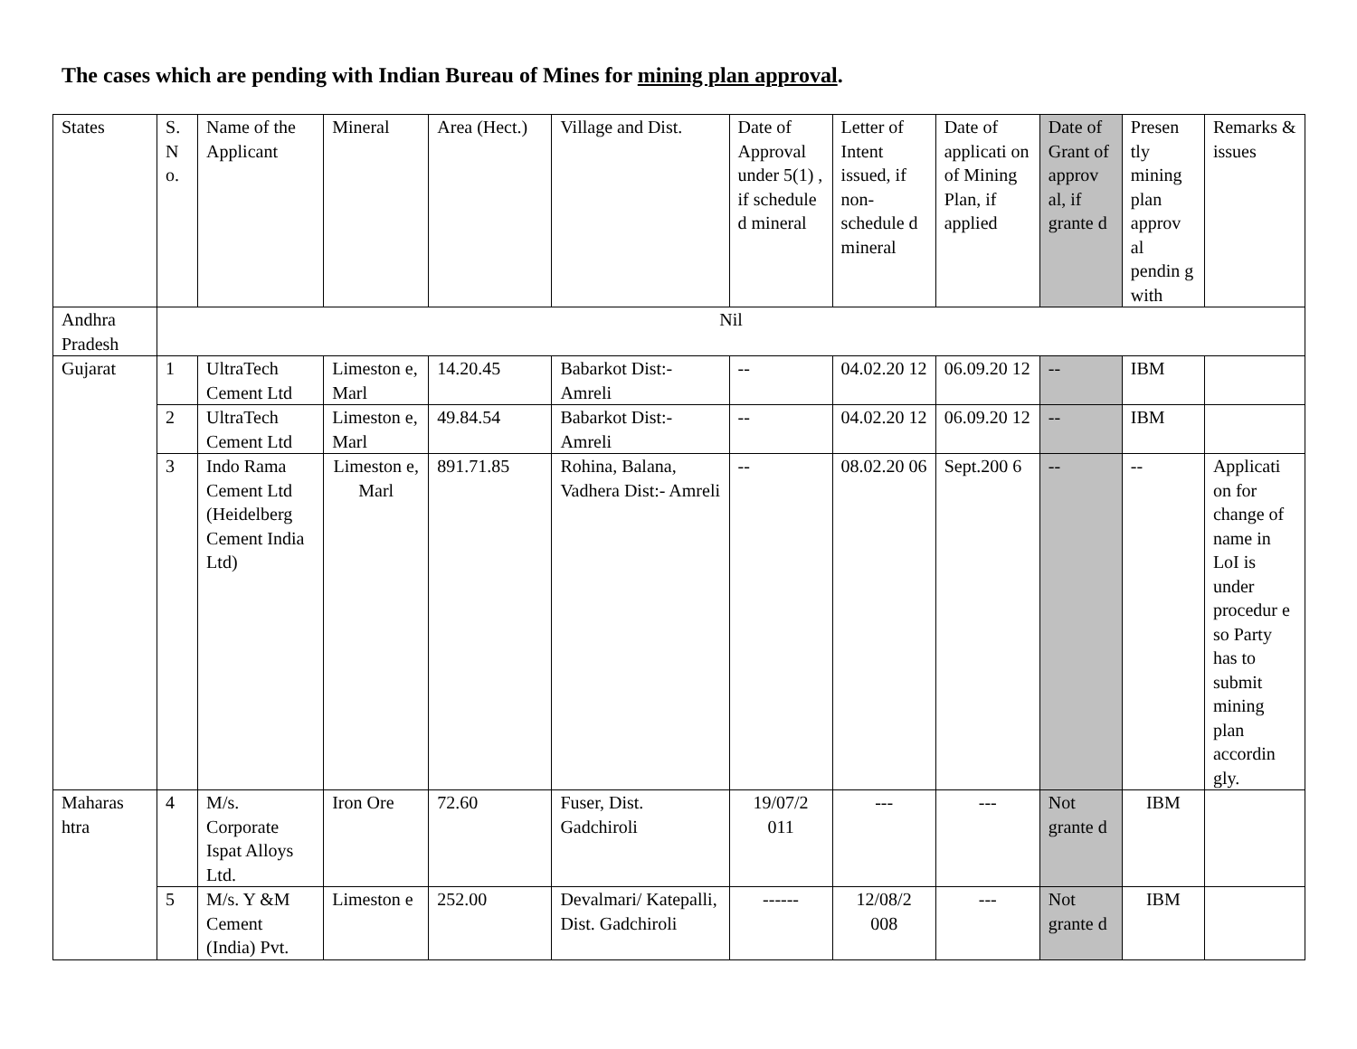The cases which are pending with Indian Bureau of Mines for mining plan approval.
| States | S. N o. | Name of the Applicant | Mineral | Area (Hect.) | Village and Dist. | Date of Approval under 5(1) , if schedule d mineral | Letter of Intent issued, if non-schedule d mineral | Date of applicati on of Mining Plan, if applied | Date of Grant of approv al, if grante d | Presen tly mining plan approv al pendin g with | Remarks & issues |
| Andhra Pradesh | Nil | | | | | | | | | | |
| Gujarat | 1 | UltraTech Cement Ltd | Limeston e, Marl | 14.20.45 | Babarkot Dist:- Amreli | -- | 04.02.20 12 | 06.09.20 12 | -- | IBM | |
| | 2 | UltraTech Cement Ltd | Limeston e, Marl | 49.84.54 | Babarkot Dist:- Amreli | -- | 04.02.20 12 | 06.09.20 12 | -- | IBM | |
| | 3 | Indo Rama Cement Ltd (Heidelberg Cement India Ltd) | Limeston e, Marl | 891.71.85 | Rohina, Balana, Vadhera Dist:- Amreli | -- | 08.02.20 06 | Sept.200 6 | -- | -- | Applicati on for change of name in LoI is under procedur e so Party has to submit mining plan accordin gly. |
| Maharas htra | 4 | M/s. Corporate Ispat Alloys Ltd. | Iron Ore | 72.60 | Fuser, Dist. Gadchiroli | 19/07/2 011 | --- | --- | Not grante d | IBM | |
| | 5 | M/s. Y &M Cement (India) Pvt. | Limeston e | 252.00 | Devalmari/ Katepalli, Dist. Gadchiroli | ------ | 12/08/2 008 | --- | Not grante d | IBM | |